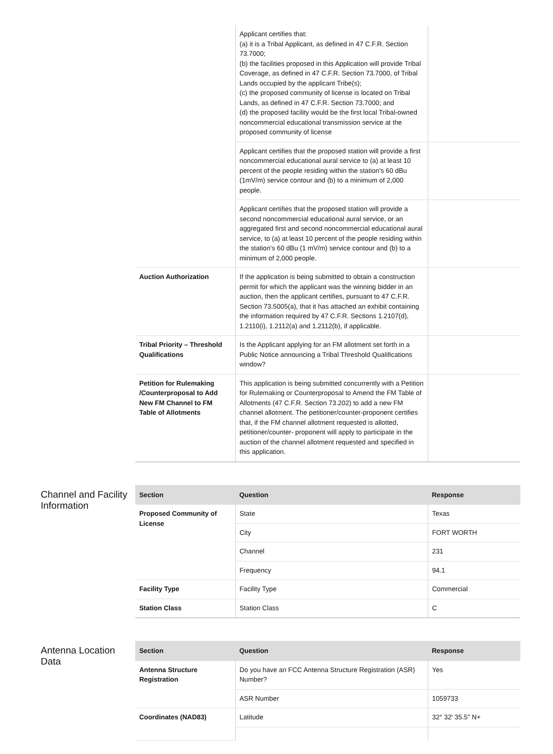| | Applicant certifies that: (a) it is a Tribal Applicant, as defined in 47 C.F.R. Section 73.7000; (b) the facilities proposed in this Application will provide Tribal Coverage, as defined in 47 C.F.R. Section 73.7000, of Tribal Lands occupied by the applicant Tribe(s); (c) the proposed community of license is located on Tribal Lands, as defined in 47 C.F.R. Section 73.7000; and (d) the proposed facility would be the first local Tribal-owned noncommercial educational transmission service at the proposed community of license | |
| | Applicant certifies that the proposed station will provide a first noncommercial educational aural service to (a) at least 10 percent of the people residing within the station's 60 dBu (1mV/m) service contour and (b) to a minimum of 2,000 people. | |
| | Applicant certifies that the proposed station will provide a second noncommercial educational aural service, or an aggregated first and second noncommercial educational aural service, to (a) at least 10 percent of the people residing within the station's 60 dBu (1 mV/m) service contour and (b) to a minimum of 2,000 people. | |
| Auction Authorization | If the application is being submitted to obtain a construction permit for which the applicant was the winning bidder in an auction, then the applicant certifies, pursuant to 47 C.F.R. Section 73.5005(a), that it has attached an exhibit containing the information required by 47 C.F.R. Sections 1.2107(d), 1.2110(i), 1.2112(a) and 1.2112(b), if applicable. | |
| Tribal Priority – Threshold Qualifications | Is the Applicant applying for an FM allotment set forth in a Public Notice announcing a Tribal Threshold Qualifications window? | |
| Petition for Rulemaking /Counterproposal to Add New FM Channel to FM Table of Allotments | This application is being submitted concurrently with a Petition for Rulemaking or Counterproposal to Amend the FM Table of Allotments (47 C.F.R. Section 73.202) to add a new FM channel allotment. The petitioner/counter-proponent certifies that, if the FM channel allotment requested is allotted, petitioner/counter- proponent will apply to participate in the auction of the channel allotment requested and specified in this application. | |
Channel and Facility Information
| Section | Question | Response |
| --- | --- | --- |
| Proposed Community of License | State | Texas |
| | City | FORT WORTH |
| | Channel | 231 |
| | Frequency | 94.1 |
| Facility Type | Facility Type | Commercial |
| Station Class | Station Class | C |
Antenna Location Data
| Section | Question | Response |
| --- | --- | --- |
| Antenna Structure Registration | Do you have an FCC Antenna Structure Registration (ASR) Number? | Yes |
| | ASR Number | 1059733 |
| Coordinates (NAD83) | Latitude | 32° 32' 35.5" N+ |